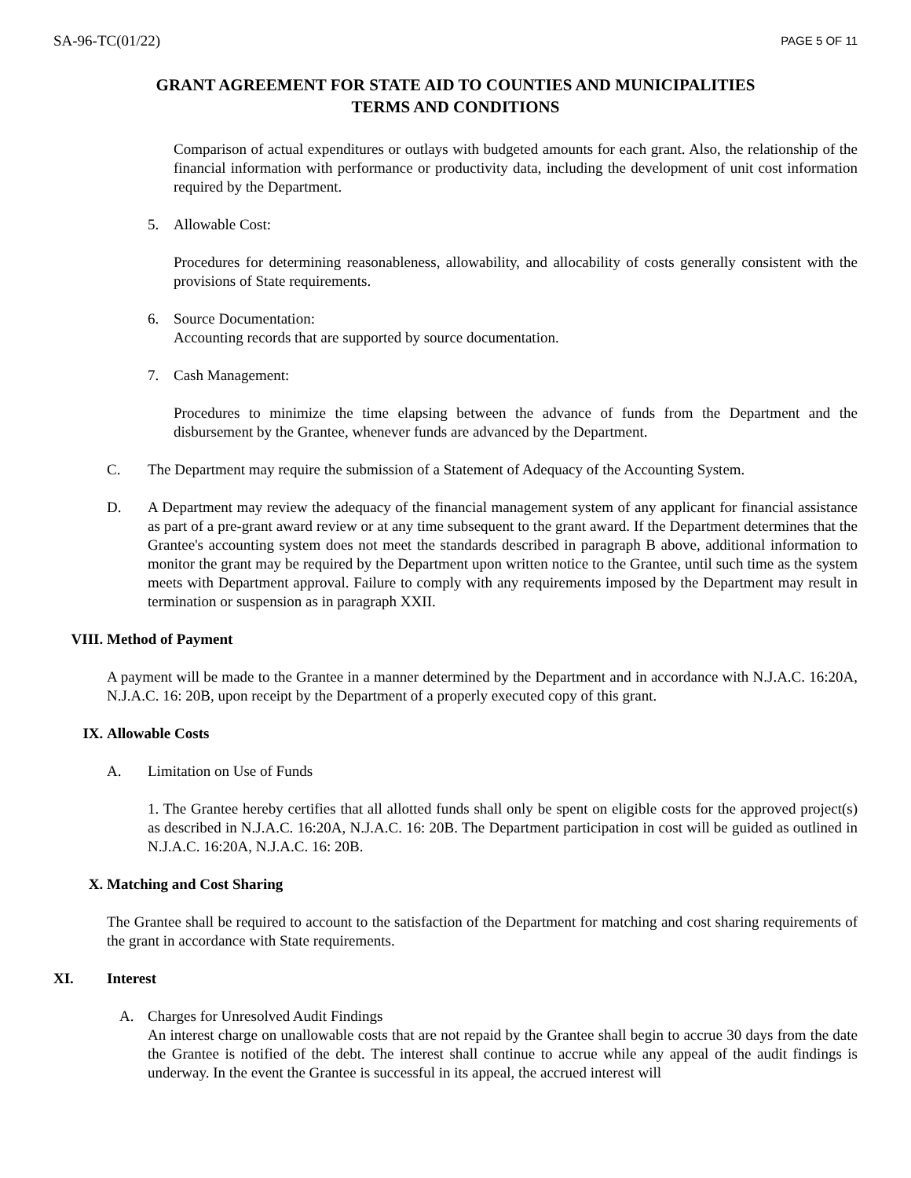SA-96-TC(01/22) PAGE 5 OF 11
GRANT AGREEMENT FOR STATE AID TO COUNTIES AND MUNICIPALITIES
TERMS AND CONDITIONS
Comparison of actual expenditures or outlays with budgeted amounts for each grant. Also, the relationship of the financial information with performance or productivity data, including the development of unit cost information required by the Department.
5. Allowable Cost:
Procedures for determining reasonableness, allowability, and allocability of costs generally consistent with the provisions of State requirements.
6. Source Documentation:
Accounting records that are supported by source documentation.
7. Cash Management:
Procedures to minimize the time elapsing between the advance of funds from the Department and the disbursement by the Grantee, whenever funds are advanced by the Department.
C. The Department may require the submission of a Statement of Adequacy of the Accounting System.
D. A Department may review the adequacy of the financial management system of any applicant for financial assistance as part of a pre-grant award review or at any time subsequent to the grant award. If the Department determines that the Grantee's accounting system does not meet the standards described in paragraph B above, additional information to monitor the grant may be required by the Department upon written notice to the Grantee, until such time as the system meets with Department approval. Failure to comply with any requirements imposed by the Department may result in termination or suspension as in paragraph XXII.
VIII. Method of Payment
A payment will be made to the Grantee in a manner determined by the Department and in accordance with N.J.A.C. 16:20A, N.J.A.C. 16: 20B, upon receipt by the Department of a properly executed copy of this grant.
IX. Allowable Costs
A. Limitation on Use of Funds
1. The Grantee hereby certifies that all allotted funds shall only be spent on eligible costs for the approved project(s) as described in N.J.A.C. 16:20A, N.J.A.C. 16: 20B. The Department participation in cost will be guided as outlined in N.J.A.C. 16:20A, N.J.A.C. 16: 20B.
X. Matching and Cost Sharing
The Grantee shall be required to account to the satisfaction of the Department for matching and cost sharing requirements of the grant in accordance with State requirements.
XI. Interest
A. Charges for Unresolved Audit Findings
An interest charge on unallowable costs that are not repaid by the Grantee shall begin to accrue 30 days from the date the Grantee is notified of the debt. The interest shall continue to accrue while any appeal of the audit findings is underway. In the event the Grantee is successful in its appeal, the accrued interest will